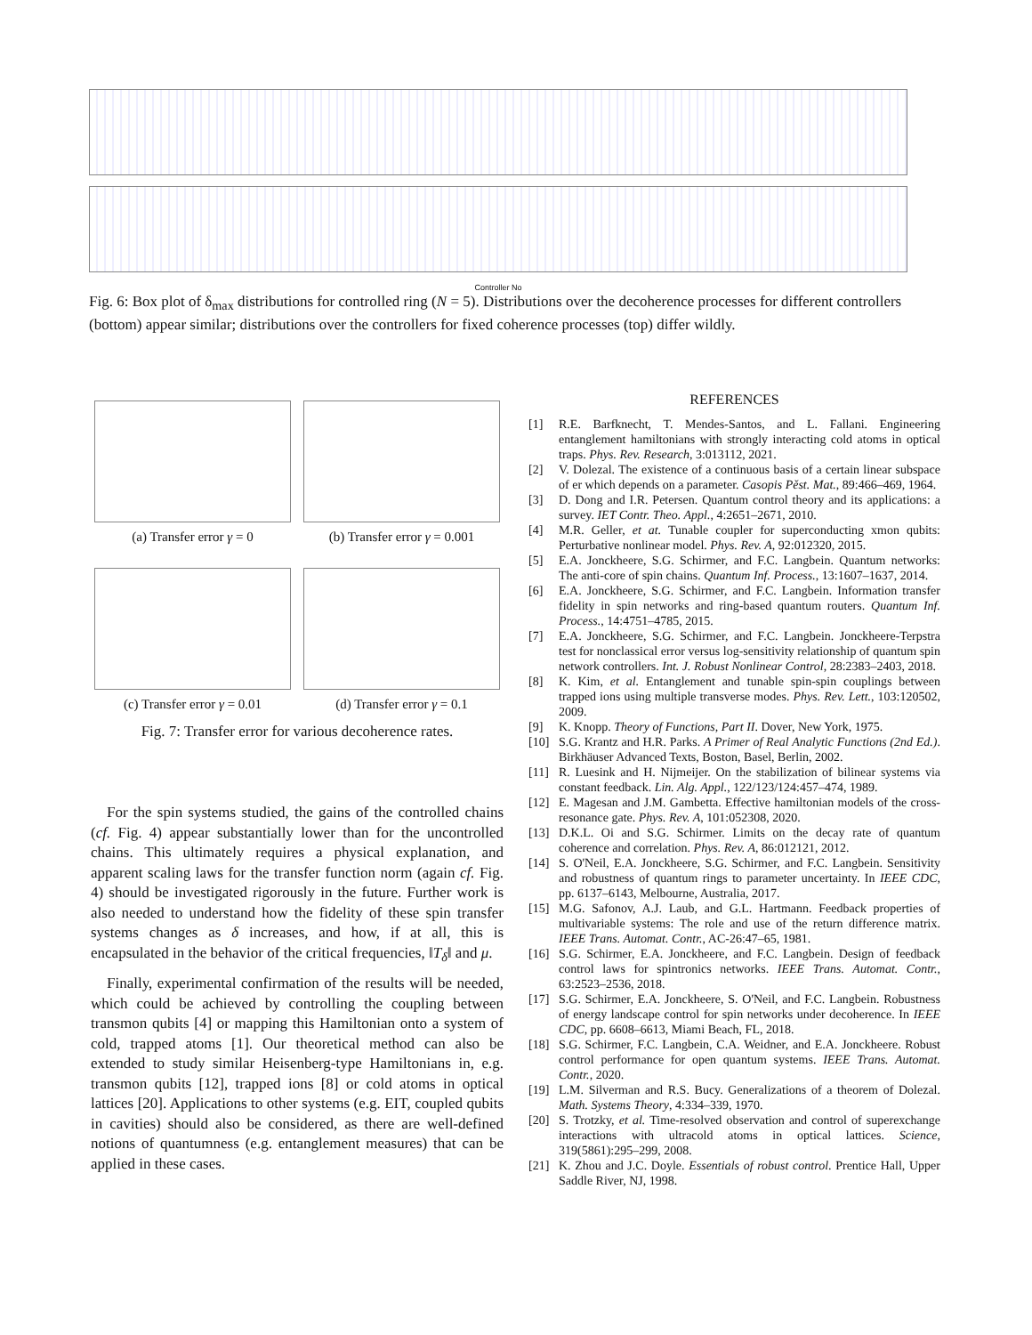Controller No
Fig. 6: Box plot of δ<sub>max</sub> distributions for controlled ring (N = 5). Distributions over the decoherence processes for different controllers (bottom) appear similar; distributions over the controllers for fixed coherence processes (top) differ wildly.
(a) Transfer error γ = 0
(b) Transfer error γ = 0.001
(c) Transfer error γ = 0.01
(d) Transfer error γ = 0.1
Fig. 7: Transfer error for various decoherence rates.
For the spin systems studied, the gains of the controlled chains (cf. Fig. 4) appear substantially lower than for the uncontrolled chains. This ultimately requires a physical explanation, and apparent scaling laws for the transfer function norm (again cf. Fig. 4) should be investigated rigorously in the future. Further work is also needed to understand how the fidelity of these spin transfer systems changes as δ increases, and how, if at all, this is encapsulated in the behavior of the critical frequencies, ‖T<sub>δ</sub>‖ and μ.
Finally, experimental confirmation of the results will be needed, which could be achieved by controlling the coupling between transmon qubits [4] or mapping this Hamiltonian onto a system of cold, trapped atoms [1]. Our theoretical method can also be extended to study similar Heisenberg-type Hamiltonians in, e.g. transmon qubits [12], trapped ions [8] or cold atoms in optical lattices [20]. Applications to other systems (e.g. EIT, coupled qubits in cavities) should also be considered, as there are well-defined notions of quantumness (e.g. entanglement measures) that can be applied in these cases.
REFERENCES
[1] R.E. Barfknecht, T. Mendes-Santos, and L. Fallani. Engineering entanglement hamiltonians with strongly interacting cold atoms in optical traps. Phys. Rev. Research, 3:013112, 2021.
[2] V. Dolezal. The existence of a continuous basis of a certain linear subspace of er which depends on a parameter. Casopis Pěst. Mat., 89:466–469, 1964.
[3] D. Dong and I.R. Petersen. Quantum control theory and its applications: a survey. IET Contr. Theo. Appl., 4:2651–2671, 2010.
[4] M.R. Geller, et at. Tunable coupler for superconducting xmon qubits: Perturbative nonlinear model. Phys. Rev. A, 92:012320, 2015.
[5] E.A. Jonckheere, S.G. Schirmer, and F.C. Langbein. Quantum networks: The anti-core of spin chains. Quantum Inf. Process., 13:1607–1637, 2014.
[6] E.A. Jonckheere, S.G. Schirmer, and F.C. Langbein. Information transfer fidelity in spin networks and ring-based quantum routers. Quantum Inf. Process., 14:4751–4785, 2015.
[7] E.A. Jonckheere, S.G. Schirmer, and F.C. Langbein. Jonckheere-Terpstra test for nonclassical error versus log-sensitivity relationship of quantum spin network controllers. Int. J. Robust Nonlinear Control, 28:2383–2403, 2018.
[8] K. Kim, et al. Entanglement and tunable spin-spin couplings between trapped ions using multiple transverse modes. Phys. Rev. Lett., 103:120502, 2009.
[9] K. Knopp. Theory of Functions, Part II. Dover, New York, 1975.
[10] S.G. Krantz and H.R. Parks. A Primer of Real Analytic Functions (2nd Ed.). Birkhäuser Advanced Texts, Boston, Basel, Berlin, 2002.
[11] R. Luesink and H. Nijmeijer. On the stabilization of bilinear systems via constant feedback. Lin. Alg. Appl., 122/123/124:457–474, 1989.
[12] E. Magesan and J.M. Gambetta. Effective hamiltonian models of the cross-resonance gate. Phys. Rev. A, 101:052308, 2020.
[13] D.K.L. Oi and S.G. Schirmer. Limits on the decay rate of quantum coherence and correlation. Phys. Rev. A, 86:012121, 2012.
[14] S. O'Neil, E.A. Jonckheere, S.G. Schirmer, and F.C. Langbein. Sensitivity and robustness of quantum rings to parameter uncertainty. In IEEE CDC, pp. 6137–6143, Melbourne, Australia, 2017.
[15] M.G. Safonov, A.J. Laub, and G.L. Hartmann. Feedback properties of multivariable systems: The role and use of the return difference matrix. IEEE Trans. Automat. Contr., AC-26:47–65, 1981.
[16] S.G. Schirmer, E.A. Jonckheere, and F.C. Langbein. Design of feedback control laws for spintronics networks. IEEE Trans. Automat. Contr., 63:2523–2536, 2018.
[17] S.G. Schirmer, E.A. Jonckheere, S. O'Neil, and F.C. Langbein. Robustness of energy landscape control for spin networks under decoherence. In IEEE CDC, pp. 6608–6613, Miami Beach, FL, 2018.
[18] S.G. Schirmer, F.C. Langbein, C.A. Weidner, and E.A. Jonckheere. Robust control performance for open quantum systems. IEEE Trans. Automat. Contr., 2020.
[19] L.M. Silverman and R.S. Bucy. Generalizations of a theorem of Dolezal. Math. Systems Theory, 4:334–339, 1970.
[20] S. Trotzky, et al. Time-resolved observation and control of superexchange interactions with ultracold atoms in optical lattices. Science, 319(5861):295–299, 2008.
[21] K. Zhou and J.C. Doyle. Essentials of robust control. Prentice Hall, Upper Saddle River, NJ, 1998.